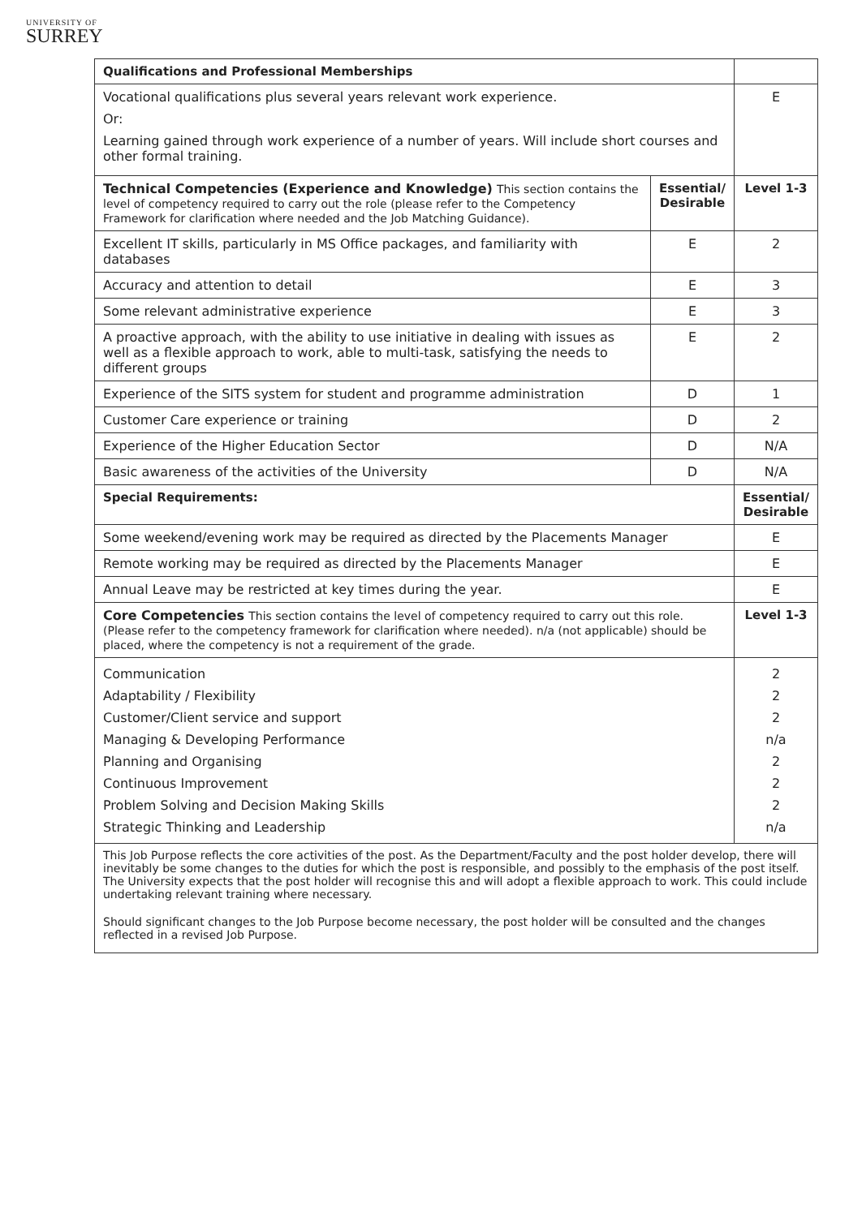UNIVERSITY OF
SURREY
| Qualifications and Professional Memberships | | |
| Vocational qualifications plus several years relevant work experience. Or: Learning gained through work experience of a number of years. Will include short courses and other formal training. | | E |
| Technical Competencies (Experience and Knowledge) This section contains the level of competency required to carry out the role (please refer to the Competency Framework for clarification where needed and the Job Matching Guidance). | Essential/ Desirable | Level 1-3 |
| Excellent IT skills, particularly in MS Office packages, and familiarity with databases | E | 2 |
| Accuracy and attention to detail | E | 3 |
| Some relevant administrative experience | E | 3 |
| A proactive approach, with the ability to use initiative in dealing with issues as well as a flexible approach to work, able to multi-task, satisfying the needs to different groups | E | 2 |
| Experience of the SITS system for student and programme administration | D | 1 |
| Customer Care experience or training | D | 2 |
| Experience of the Higher Education Sector | D | N/A |
| Basic awareness of the activities of the University | D | N/A |
| Special Requirements: | | Essential/ Desirable |
| Some weekend/evening work may be required as directed by the Placements Manager | | E |
| Remote working may be required as directed by the Placements Manager | | E |
| Annual Leave may be restricted at key times during the year. | | E |
| Core Competencies This section contains the level of competency required to carry out this role. (Please refer to the competency framework for clarification where needed). n/a (not applicable) should be placed, where the competency is not a requirement of the grade. | | Level 1-3 |
| Communication Adaptability / Flexibility Customer/Client service and support Managing & Developing Performance Planning and Organising Continuous Improvement Problem Solving and Decision Making Skills Strategic Thinking and Leadership | | 2 2 2 n/a 2 2 2 n/a |
| This Job Purpose reflects the core activities of the post. As the Department/Faculty and the post holder develop, there will inevitably be some changes to the duties for which the post is responsible, and possibly to the emphasis of the post itself. The University expects that the post holder will recognise this and will adopt a flexible approach to work. This could include undertaking relevant training where necessary. Should significant changes to the Job Purpose become necessary, the post holder will be consulted and the changes reflected in a revised Job Purpose. | | |